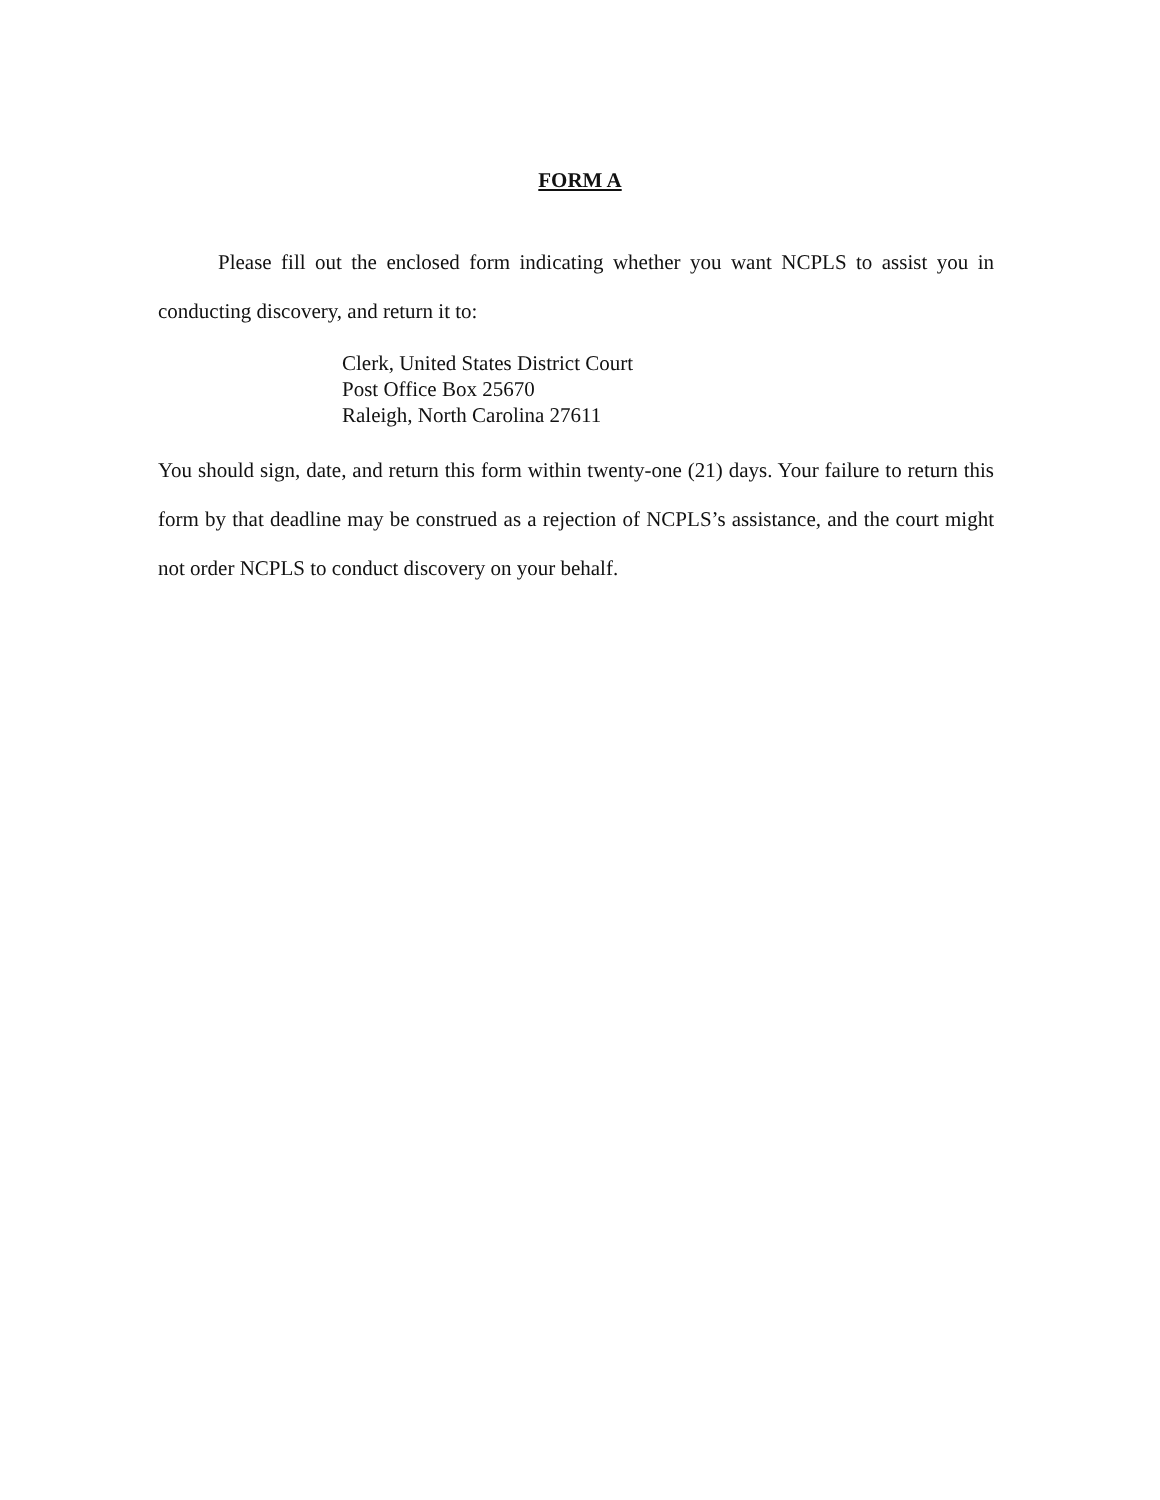FORM A
Please fill out the enclosed form indicating whether you want NCPLS to assist you in conducting discovery, and return it to:
Clerk, United States District Court
Post Office Box 25670
Raleigh, North Carolina 27611
You should sign, date, and return this form within twenty-one (21) days. Your failure to return this form by that deadline may be construed as a rejection of NCPLS’s assistance, and the court might not order NCPLS to conduct discovery on your behalf.